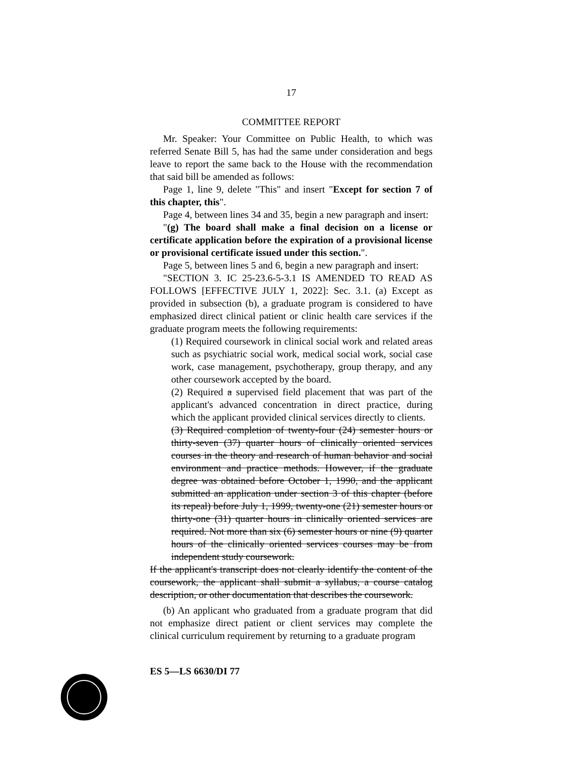17
COMMITTEE REPORT
Mr. Speaker: Your Committee on Public Health, to which was referred Senate Bill 5, has had the same under consideration and begs leave to report the same back to the House with the recommendation that said bill be amended as follows:
Page 1, line 9, delete "This" and insert "Except for section 7 of this chapter, this".
Page 4, between lines 34 and 35, begin a new paragraph and insert:
"(g) The board shall make a final decision on a license or certificate application before the expiration of a provisional license or provisional certificate issued under this section.".
Page 5, between lines 5 and 6, begin a new paragraph and insert:
"SECTION 3. IC 25-23.6-5-3.1 IS AMENDED TO READ AS FOLLOWS [EFFECTIVE JULY 1, 2022]: Sec. 3.1. (a) Except as provided in subsection (b), a graduate program is considered to have emphasized direct clinical patient or clinic health care services if the graduate program meets the following requirements:
(1) Required coursework in clinical social work and related areas such as psychiatric social work, medical social work, social case work, case management, psychotherapy, group therapy, and any other coursework accepted by the board.
(2) Required a supervised field placement that was part of the applicant's advanced concentration in direct practice, during which the applicant provided clinical services directly to clients.
(3) Required completion of twenty-four (24) semester hours or thirty-seven (37) quarter hours of clinically oriented services courses in the theory and research of human behavior and social environment and practice methods. However, if the graduate degree was obtained before October 1, 1990, and the applicant submitted an application under section 3 of this chapter (before its repeal) before July 1, 1999, twenty-one (21) semester hours or thirty-one (31) quarter hours in clinically oriented services are required. Not more than six (6) semester hours or nine (9) quarter hours of the clinically oriented services courses may be from independent study coursework.
If the applicant's transcript does not clearly identify the content of the coursework, the applicant shall submit a syllabus, a course catalog description, or other documentation that describes the coursework.
(b) An applicant who graduated from a graduate program that did not emphasize direct patient or client services may complete the clinical curriculum requirement by returning to a graduate program
ES 5—LS 6630/DI 77